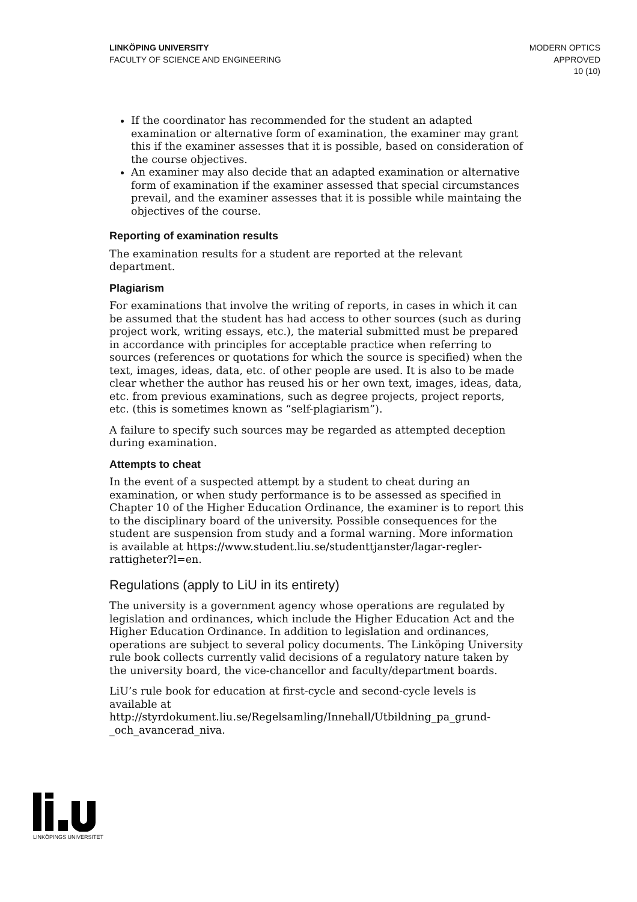LINKÖPING UNIVERSITY
FACULTY OF SCIENCE AND ENGINEERING
MODERN OPTICS
APPROVED
10 (10)
If the coordinator has recommended for the student an adapted examination or alternative form of examination, the examiner may grant this if the examiner assesses that it is possible, based on consideration of the course objectives.
An examiner may also decide that an adapted examination or alternative form of examination if the examiner assessed that special circumstances prevail, and the examiner assesses that it is possible while maintaing the objectives of the course.
Reporting of examination results
The examination results for a student are reported at the relevant department.
Plagiarism
For examinations that involve the writing of reports, in cases in which it can be assumed that the student has had access to other sources (such as during project work, writing essays, etc.), the material submitted must be prepared in accordance with principles for acceptable practice when referring to sources (references or quotations for which the source is specified) when the text, images, ideas, data, etc. of other people are used. It is also to be made clear whether the author has reused his or her own text, images, ideas, data, etc. from previous examinations, such as degree projects, project reports, etc. (this is sometimes known as “self-plagiarism”).
A failure to specify such sources may be regarded as attempted deception during examination.
Attempts to cheat
In the event of a suspected attempt by a student to cheat during an examination, or when study performance is to be assessed as specified in Chapter 10 of the Higher Education Ordinance, the examiner is to report this to the disciplinary board of the university. Possible consequences for the student are suspension from study and a formal warning. More information is available at https://www.student.liu.se/studenttjanster/lagar-regler-rattigheter?l=en.
Regulations (apply to LiU in its entirety)
The university is a government agency whose operations are regulated by legislation and ordinances, which include the Higher Education Act and the Higher Education Ordinance. In addition to legislation and ordinances, operations are subject to several policy documents. The Linköping University rule book collects currently valid decisions of a regulatory nature taken by the university board, the vice-chancellor and faculty/department boards.
LiU’s rule book for education at first-cycle and second-cycle levels is available at http://styrdokument.liu.se/Regelsamling/Innehall/Utbildning_pa_grund-_och_avancerad_niva.
LINKÖPINGS UNIVERSITET